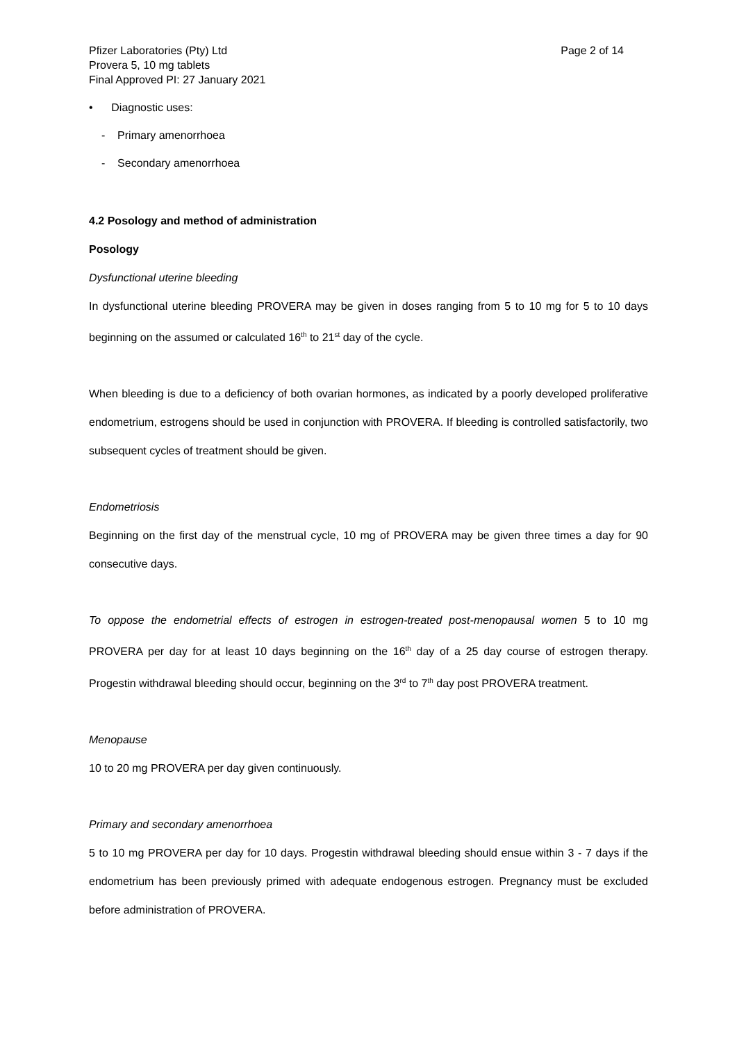Pfizer Laboratories (Pty) Ltd
Provera 5, 10 mg tablets
Final Approved PI: 27 January 2021
Page 2 of 14
• Diagnostic uses:
- Primary amenorrhoea
- Secondary amenorrhoea
4.2 Posology and method of administration
Posology
Dysfunctional uterine bleeding
In dysfunctional uterine bleeding PROVERA may be given in doses ranging from 5 to 10 mg for 5 to 10 days beginning on the assumed or calculated 16<sup>th</sup> to 21<sup>st</sup> day of the cycle.
When bleeding is due to a deficiency of both ovarian hormones, as indicated by a poorly developed proliferative endometrium, estrogens should be used in conjunction with PROVERA. If bleeding is controlled satisfactorily, two subsequent cycles of treatment should be given.
Endometriosis
Beginning on the first day of the menstrual cycle, 10 mg of PROVERA may be given three times a day for 90 consecutive days.
To oppose the endometrial effects of estrogen in estrogen-treated post-menopausal women 5 to 10 mg PROVERA per day for at least 10 days beginning on the 16<sup>th</sup> day of a 25 day course of estrogen therapy. Progestin withdrawal bleeding should occur, beginning on the 3<sup>rd</sup> to 7<sup>th</sup> day post PROVERA treatment.
Menopause
10 to 20 mg PROVERA per day given continuously.
Primary and secondary amenorrhoea
5 to 10 mg PROVERA per day for 10 days. Progestin withdrawal bleeding should ensue within 3 - 7 days if the endometrium has been previously primed with adequate endogenous estrogen. Pregnancy must be excluded before administration of PROVERA.